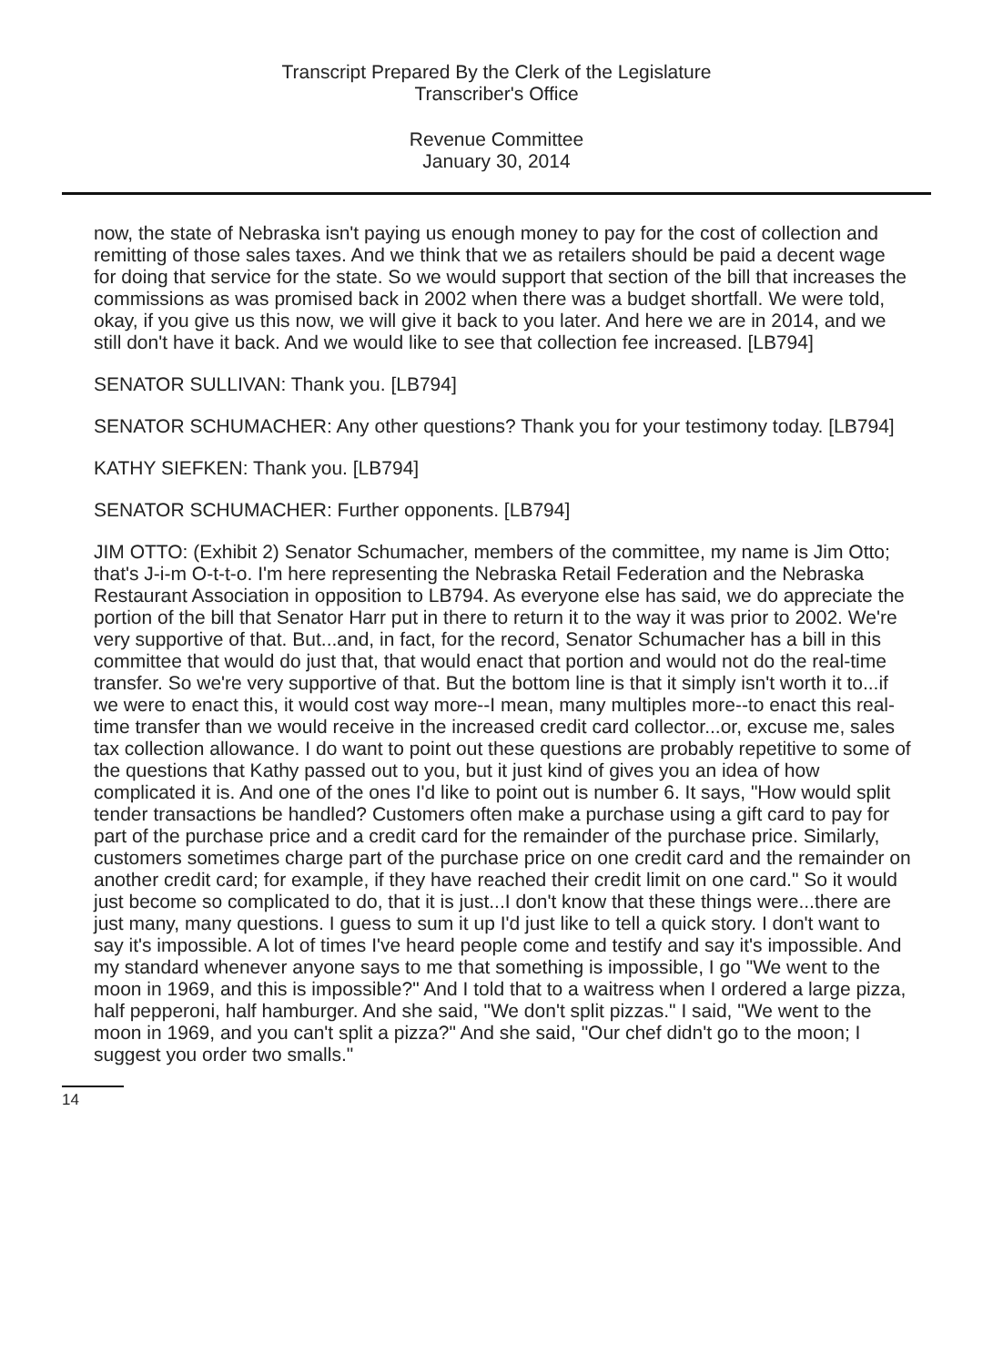Transcript Prepared By the Clerk of the Legislature
Transcriber's Office
Revenue Committee
January 30, 2014
now, the state of Nebraska isn't paying us enough money to pay for the cost of collection and remitting of those sales taxes. And we think that we as retailers should be paid a decent wage for doing that service for the state. So we would support that section of the bill that increases the commissions as was promised back in 2002 when there was a budget shortfall. We were told, okay, if you give us this now, we will give it back to you later. And here we are in 2014, and we still don't have it back. And we would like to see that collection fee increased. [LB794]
SENATOR SULLIVAN: Thank you. [LB794]
SENATOR SCHUMACHER: Any other questions? Thank you for your testimony today. [LB794]
KATHY SIEFKEN: Thank you. [LB794]
SENATOR SCHUMACHER: Further opponents. [LB794]
JIM OTTO: (Exhibit 2) Senator Schumacher, members of the committee, my name is Jim Otto; that's J-i-m O-t-t-o. I'm here representing the Nebraska Retail Federation and the Nebraska Restaurant Association in opposition to LB794. As everyone else has said, we do appreciate the portion of the bill that Senator Harr put in there to return it to the way it was prior to 2002. We're very supportive of that. But...and, in fact, for the record, Senator Schumacher has a bill in this committee that would do just that, that would enact that portion and would not do the real-time transfer. So we're very supportive of that. But the bottom line is that it simply isn't worth it to...if we were to enact this, it would cost way more--I mean, many multiples more--to enact this real-time transfer than we would receive in the increased credit card collector...or, excuse me, sales tax collection allowance. I do want to point out these questions are probably repetitive to some of the questions that Kathy passed out to you, but it just kind of gives you an idea of how complicated it is. And one of the ones I'd like to point out is number 6. It says, "How would split tender transactions be handled? Customers often make a purchase using a gift card to pay for part of the purchase price and a credit card for the remainder of the purchase price. Similarly, customers sometimes charge part of the purchase price on one credit card and the remainder on another credit card; for example, if they have reached their credit limit on one card." So it would just become so complicated to do, that it is just...I don't know that these things were...there are just many, many questions. I guess to sum it up I'd just like to tell a quick story. I don't want to say it's impossible. A lot of times I've heard people come and testify and say it's impossible. And my standard whenever anyone says to me that something is impossible, I go "We went to the moon in 1969, and this is impossible?" And I told that to a waitress when I ordered a large pizza, half pepperoni, half hamburger. And she said, "We don't split pizzas." I said, "We went to the moon in 1969, and you can't split a pizza?" And she said, "Our chef didn't go to the moon; I suggest you order two smalls."
14